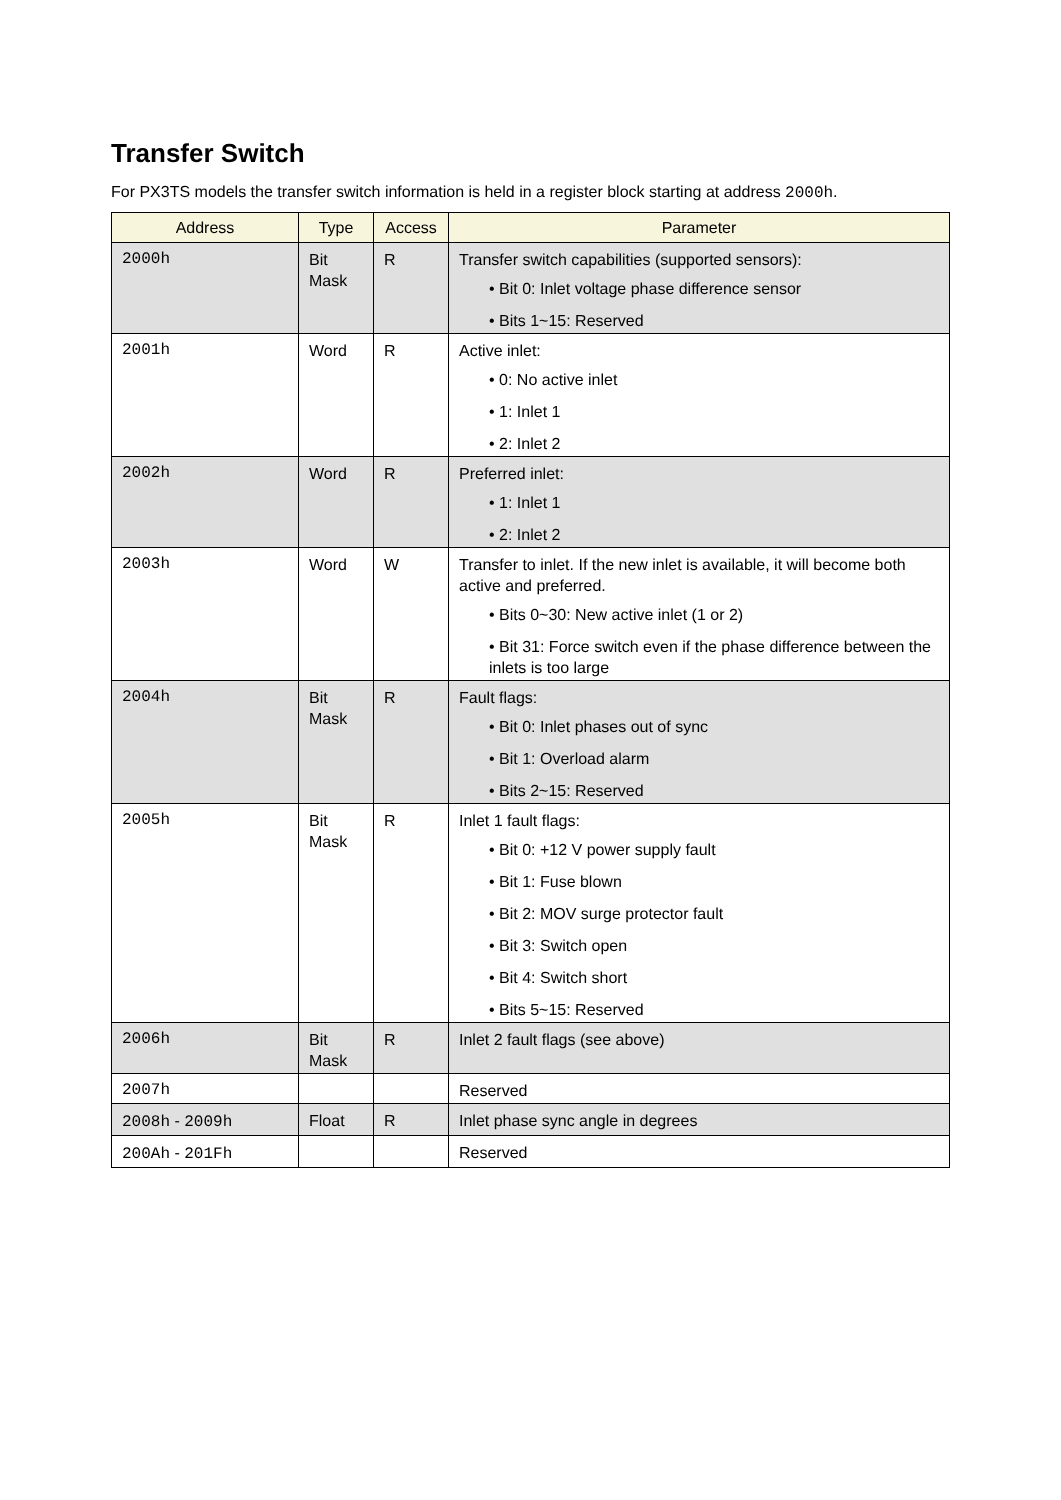Transfer Switch
For PX3TS models the transfer switch information is held in a register block starting at address 2000h.
| Address | Type | Access | Parameter |
| --- | --- | --- | --- |
| 2000h | Bit Mask | R | Transfer switch capabilities (supported sensors): • Bit 0: Inlet voltage phase difference sensor • Bits 1~15: Reserved |
| 2001h | Word | R | Active inlet: • 0: No active inlet • 1: Inlet 1 • 2: Inlet 2 |
| 2002h | Word | R | Preferred inlet: • 1: Inlet 1 • 2: Inlet 2 |
| 2003h | Word | W | Transfer to inlet. If the new inlet is available, it will become both active and preferred. • Bits 0~30: New active inlet (1 or 2) • Bit 31: Force switch even if the phase difference between the inlets is too large |
| 2004h | Bit Mask | R | Fault flags: • Bit 0: Inlet phases out of sync • Bit 1: Overload alarm • Bits 2~15: Reserved |
| 2005h | Bit Mask | R | Inlet 1 fault flags: • Bit 0: +12 V power supply fault • Bit 1: Fuse blown • Bit 2: MOV surge protector fault • Bit 3: Switch open • Bit 4: Switch short • Bits 5~15: Reserved |
| 2006h | Bit Mask | R | Inlet 2 fault flags (see above) |
| 2007h | | | Reserved |
| 2008h - 2009h | Float | R | Inlet phase sync angle in degrees |
| 200Ah - 201Fh | | | Reserved |